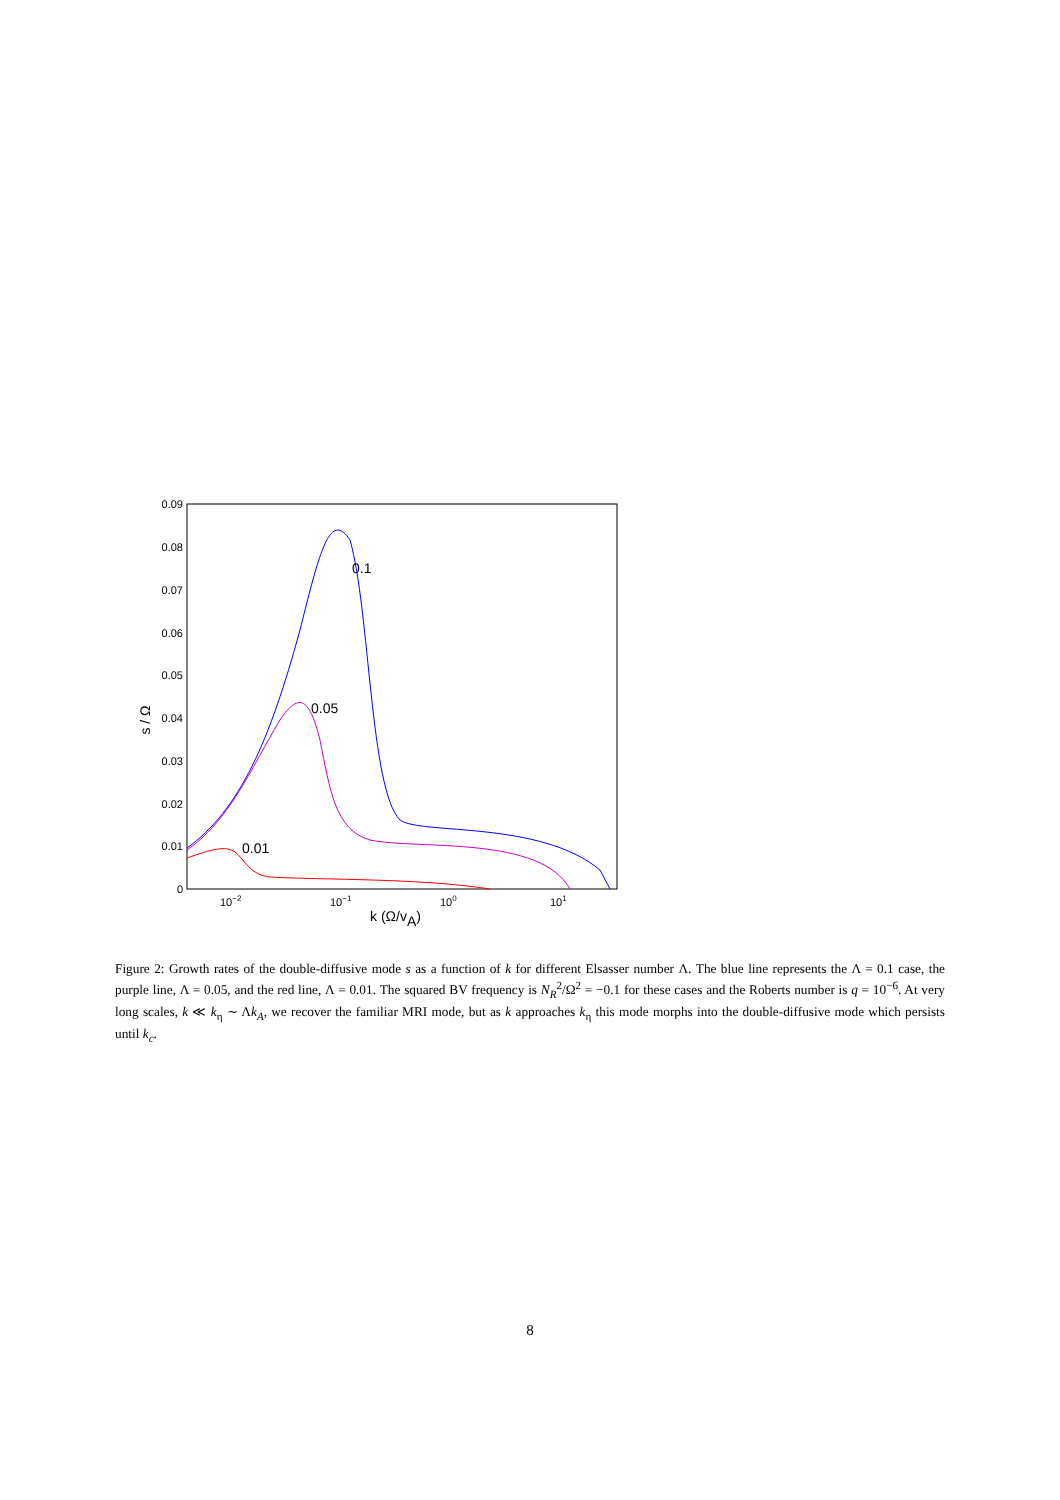0
0.01
0.02
0.03
0.04
0.05
0.06
0.07
0.08
0.09
10−2
10−1
100
101
k (Ω/vA)
s / Ω
0.1
0.05
0.01
Figure 2: Growth rates of the double-diffusive mode s as a function of k for different Elsasser number Λ. The blue line represents the Λ = 0.1 case, the purple line, Λ = 0.05, and the red line, Λ = 0.01. The squared BV frequency is N<sub>R</sub><sup>2</sup>/Ω<sup>2</sup> = −0.1 for these cases and the Roberts number is q = 10<sup>−6</sup>. At very long scales, k ≪ k<sub>η</sub> ∼ Λk<sub>A</sub>, we recover the familiar MRI mode, but as k approaches k<sub>η</sub> this mode morphs into the double-diffusive mode which persists until k<sub>c</sub>.
8